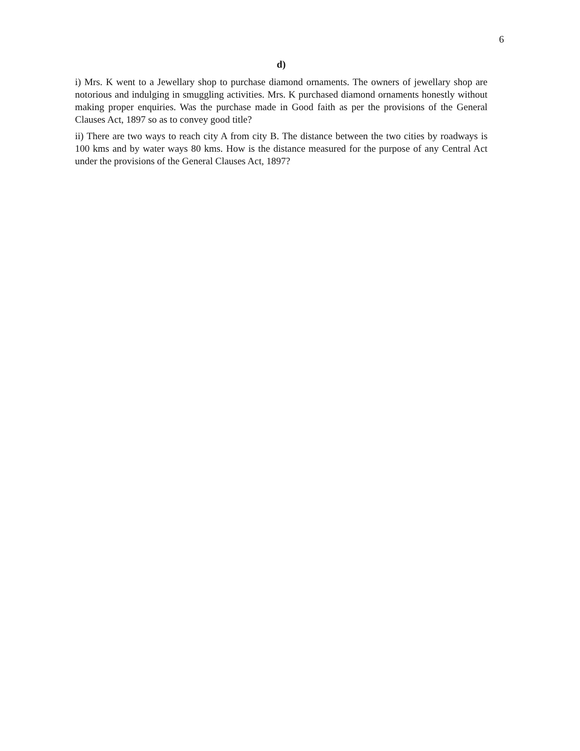6
d)
i) Mrs. K went to a Jewellary shop to purchase diamond ornaments. The owners of jewellary shop are notorious and indulging in smuggling activities. Mrs. K purchased diamond ornaments honestly without making proper enquiries. Was the purchase made in Good faith as per the provisions of the General Clauses Act, 1897 so as to convey good title?
ii) There are two ways to reach city A from city B. The distance between the two cities by roadways is 100 kms and by water ways 80 kms. How is the distance measured for the purpose of any Central Act under the provisions of the General Clauses Act, 1897?